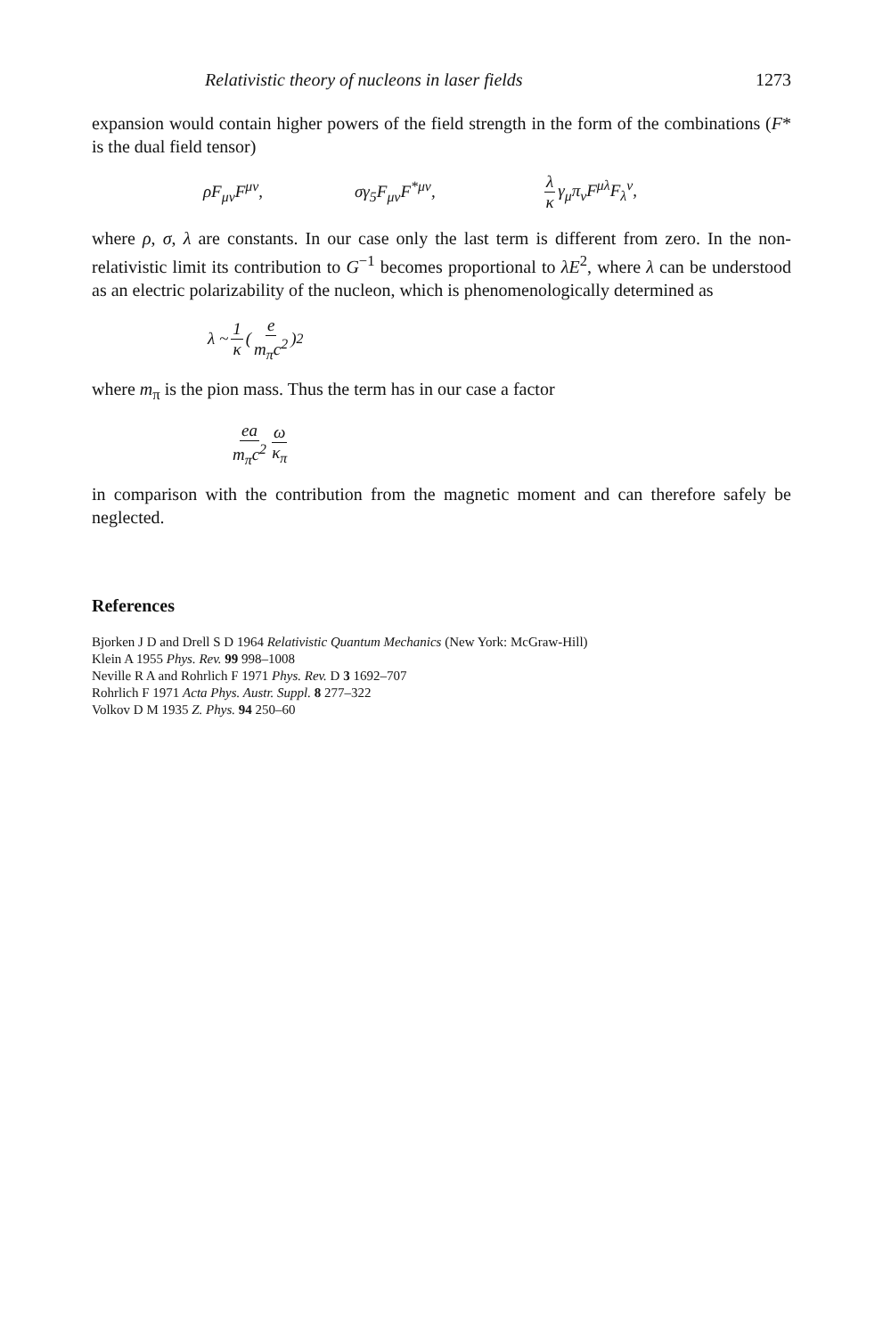Relativistic theory of nucleons in laser fields 1273
expansion would contain higher powers of the field strength in the form of the combinations (F* is the dual field tensor)
ρF<sub>μν</sub>F<sup>μν</sup>, σγ<sub>5</sub>F<sub>μν</sub>F<sup>*μν</sup>, λ κ γ<sub>μ</sub>π<sub>ν</sub>F<sup>μλ</sup>F<sub>λ</sub><sup>ν</sup>,
where ρ, σ, λ are constants. In our case only the last term is different from zero. In the non-relativistic limit its contribution to G<sup>−1</sup> becomes proportional to λE<sup>2</sup>, where λ can be understood as an electric polarizability of the nucleon, which is phenomenologically determined as
λ ~ 1 κ (e m<sub>π</sub>c<sup>2</sup>)<sup>2</sup>
where m<sub>π</sub> is the pion mass. Thus the term has in our case a factor
ea m<sub>π</sub>c<sup>2</sup> ω κ<sub>π</sub>
in comparison with the contribution from the magnetic moment and can therefore safely be neglected.
References
Bjorken J D and Drell S D 1964 Relativistic Quantum Mechanics (New York: McGraw-Hill)
Klein A 1955 Phys. Rev. 99 998–1008
Neville R A and Rohrlich F 1971 Phys. Rev. D 3 1692–707
Rohrlich F 1971 Acta Phys. Austr. Suppl. 8 277–322
Volkov D M 1935 Z. Phys. 94 250–60